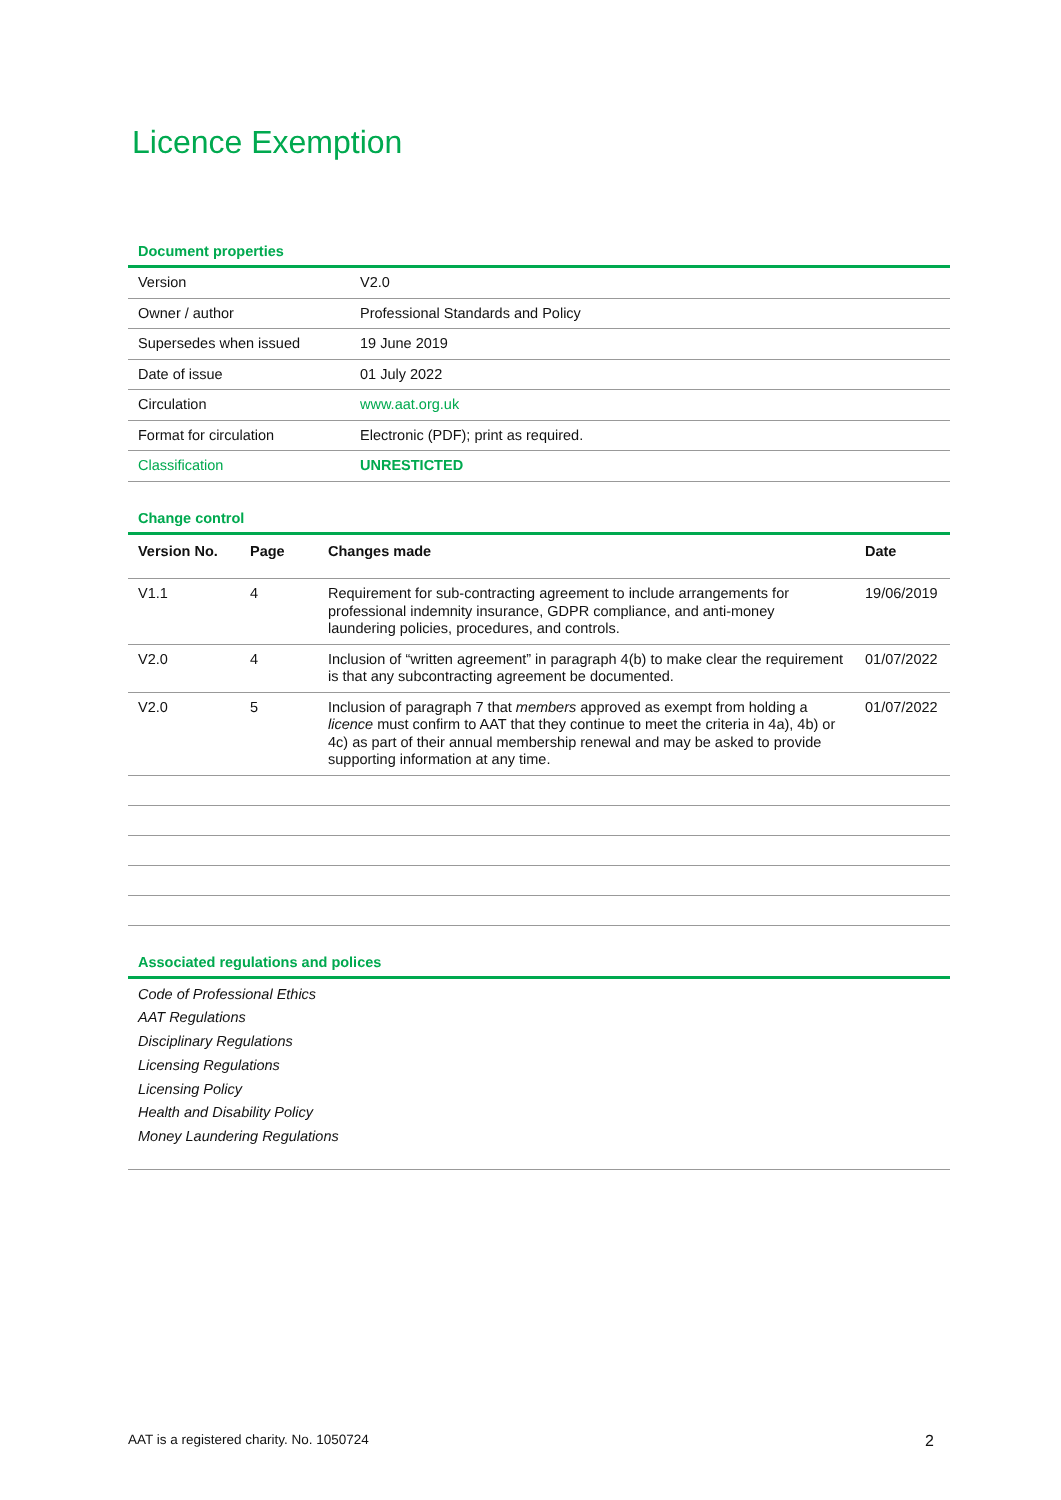Licence Exemption
Document properties
| Version | V2.0 |
| Owner / author | Professional Standards and Policy |
| Supersedes when issued | 19 June 2019 |
| Date of issue | 01 July 2022 |
| Circulation | www.aat.org.uk |
| Format for circulation | Electronic (PDF); print as required. |
| Classification | UNRESTICTED |
Change control
| Version No. | Page | Changes made | Date |
| --- | --- | --- | --- |
| V1.1 | 4 | Requirement for sub-contracting agreement to include arrangements for professional indemnity insurance, GDPR compliance, and anti-money laundering policies, procedures, and controls. | 19/06/2019 |
| V2.0 | 4 | Inclusion of “written agreement” in paragraph 4(b) to make clear the requirement is that any subcontracting agreement be documented. | 01/07/2022 |
| V2.0 | 5 | Inclusion of paragraph 7 that members approved as exempt from holding a licence must confirm to AAT that they continue to meet the criteria in 4a), 4b) or 4c) as part of their annual membership renewal and may be asked to provide supporting information at any time. | 01/07/2022 |
Associated regulations and polices
Code of Professional Ethics
AAT Regulations
Disciplinary Regulations
Licensing Regulations
Licensing Policy
Health and Disability Policy
Money Laundering Regulations
AAT is a registered charity. No. 1050724 2